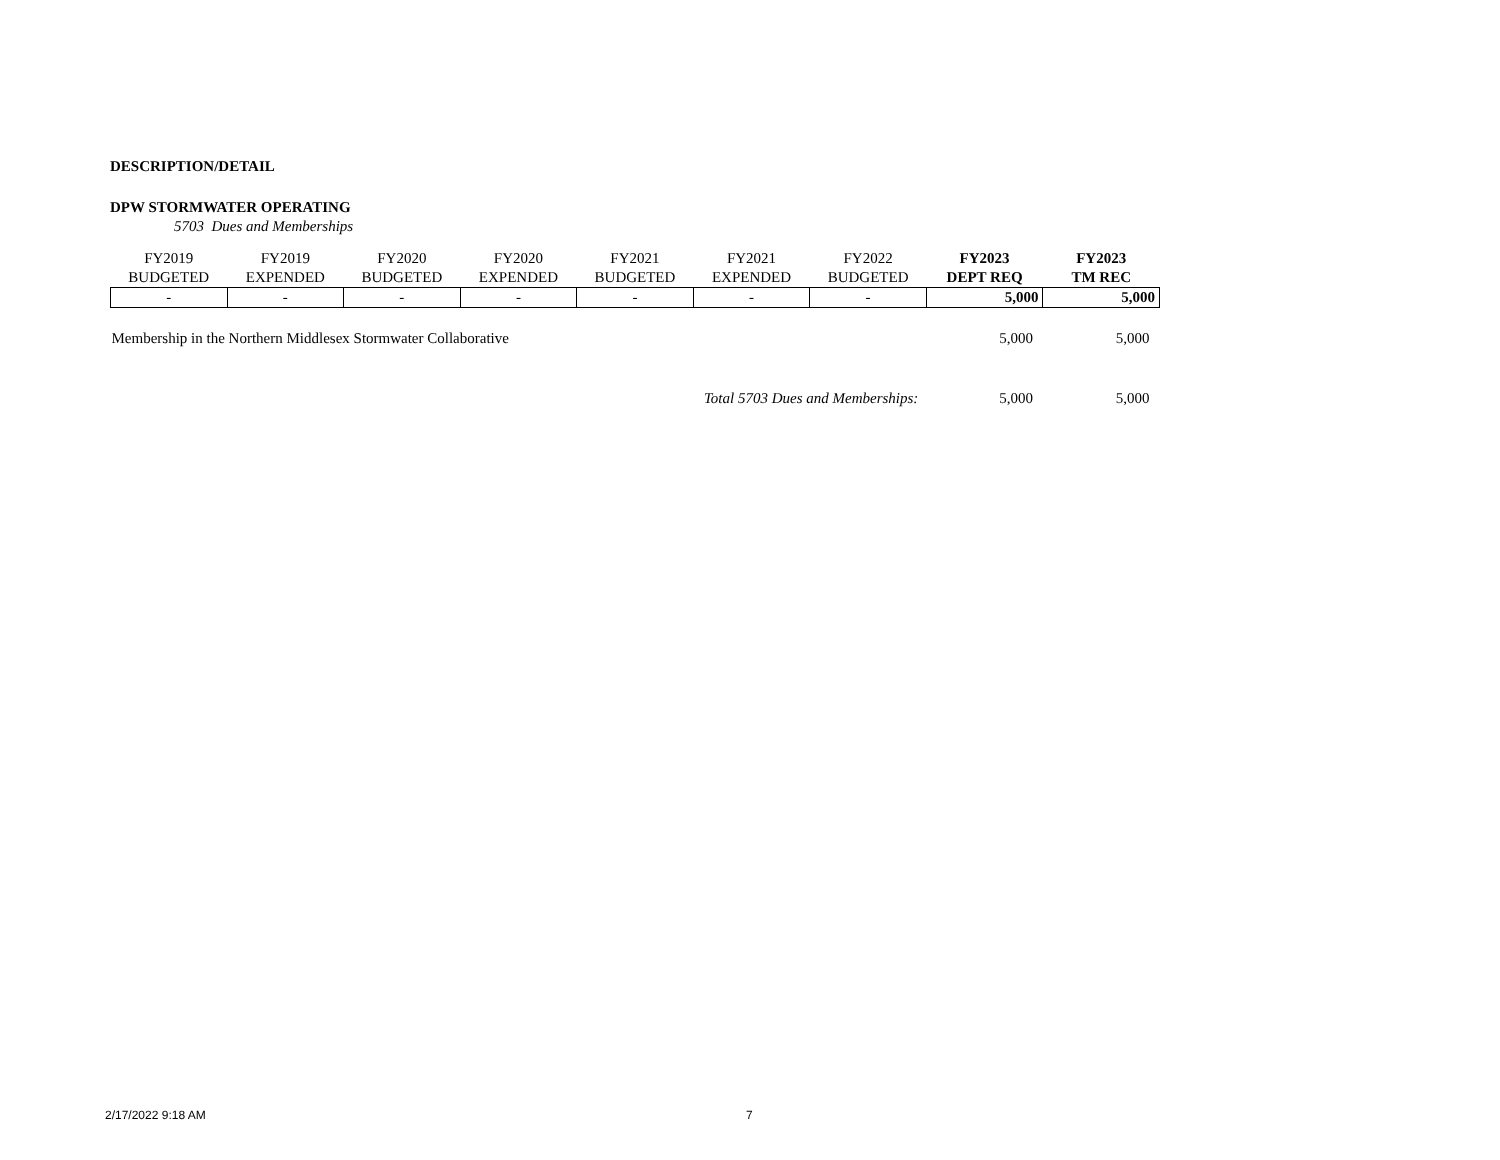DESCRIPTION/DETAIL
DPW STORMWATER OPERATING
5703 Dues and Memberships
| FY2019 BUDGETED | FY2019 EXPENDED | FY2020 BUDGETED | FY2020 EXPENDED | FY2021 BUDGETED | FY2021 EXPENDED | FY2022 BUDGETED | FY2023 DEPT REQ | FY2023 TM REC |
| --- | --- | --- | --- | --- | --- | --- | --- | --- |
| - | - | - | - | - | - | - | 5,000 | 5,000 |
| Membership in the Northern Middlesex Stormwater Collaborative | | | | | | | 5,000 | 5,000 |
| Total 5703 Dues and Memberships: | | | | | | | 5,000 | 5,000 |
2/17/2022 9:18 AM 7